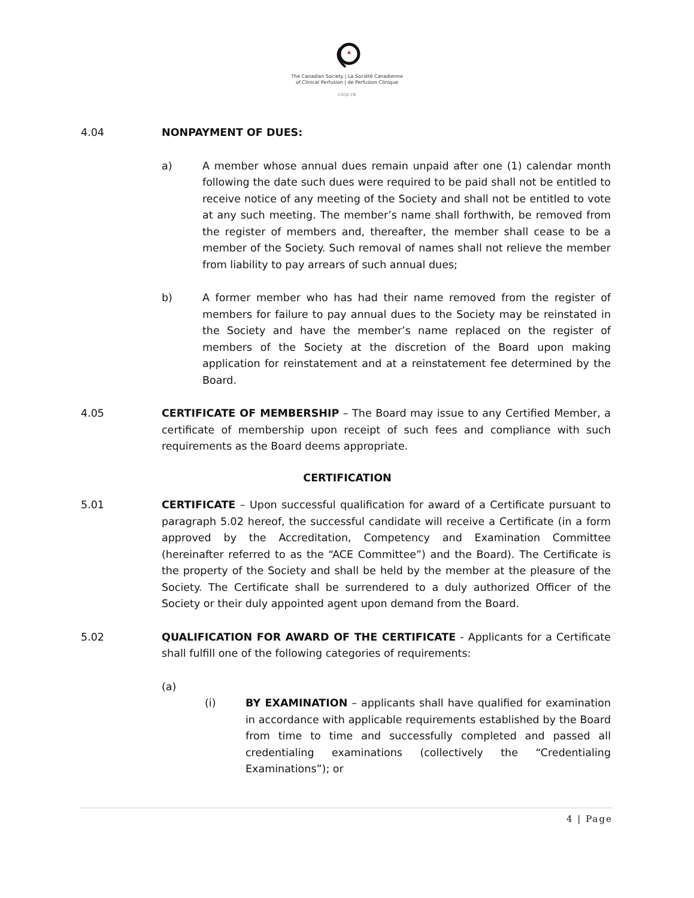The Canadian Society | La Société Canadienne
of Clinical Perfusion | de Perfusion Clinique
cscp.ca
4.04 NONPAYMENT OF DUES:
a) A member whose annual dues remain unpaid after one (1) calendar month following the date such dues were required to be paid shall not be entitled to receive notice of any meeting of the Society and shall not be entitled to vote at any such meeting. The member’s name shall forthwith, be removed from the register of members and, thereafter, the member shall cease to be a member of the Society. Such removal of names shall not relieve the member from liability to pay arrears of such annual dues;
b) A former member who has had their name removed from the register of members for failure to pay annual dues to the Society may be reinstated in the Society and have the member’s name replaced on the register of members of the Society at the discretion of the Board upon making application for reinstatement and at a reinstatement fee determined by the Board.
4.05 CERTIFICATE OF MEMBERSHIP – The Board may issue to any Certified Member, a certificate of membership upon receipt of such fees and compliance with such requirements as the Board deems appropriate.
CERTIFICATION
5.01 CERTIFICATE – Upon successful qualification for award of a Certificate pursuant to paragraph 5.02 hereof, the successful candidate will receive a Certificate (in a form approved by the Accreditation, Competency and Examination Committee (hereinafter referred to as the “ACE Committee”) and the Board). The Certificate is the property of the Society and shall be held by the member at the pleasure of the Society. The Certificate shall be surrendered to a duly authorized Officer of the Society or their duly appointed agent upon demand from the Board.
5.02 QUALIFICATION FOR AWARD OF THE CERTIFICATE - Applicants for a Certificate shall fulfill one of the following categories of requirements:
(a)
(i) BY EXAMINATION – applicants shall have qualified for examination in accordance with applicable requirements established by the Board from time to time and successfully completed and passed all credentialing examinations (collectively the “Credentialing Examinations”); or
4 | Page